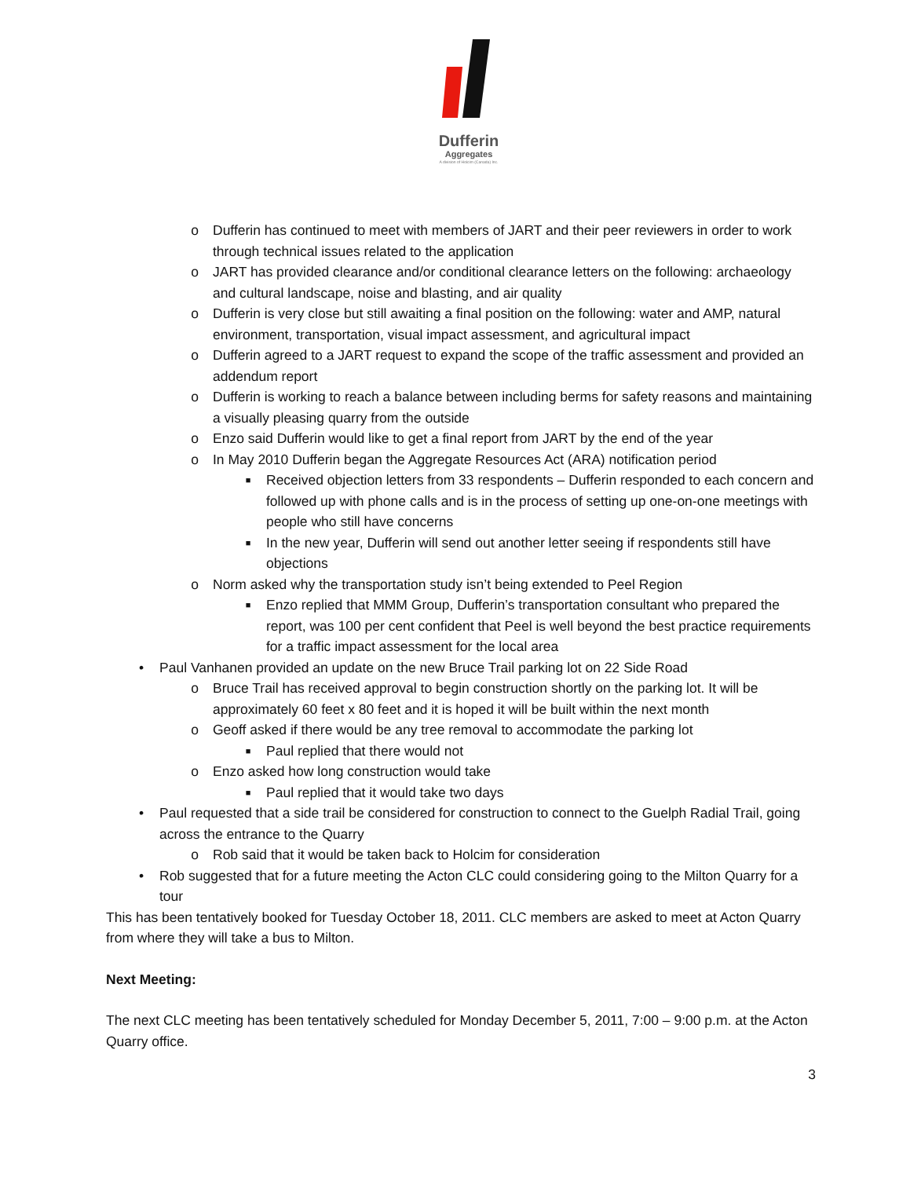Dufferin
Aggregates
A division of Holcim (Canada) Inc.
o Dufferin has continued to meet with members of JART and their peer reviewers in order to work through technical issues related to the application
o JART has provided clearance and/or conditional clearance letters on the following: archaeology and cultural landscape, noise and blasting, and air quality
o Dufferin is very close but still awaiting a final position on the following: water and AMP, natural environment, transportation, visual impact assessment, and agricultural impact
o Dufferin agreed to a JART request to expand the scope of the traffic assessment and provided an addendum report
o Dufferin is working to reach a balance between including berms for safety reasons and maintaining a visually pleasing quarry from the outside
o Enzo said Dufferin would like to get a final report from JART by the end of the year
o In May 2010 Dufferin began the Aggregate Resources Act (ARA) notification period
■ Received objection letters from 33 respondents – Dufferin responded to each concern and followed up with phone calls and is in the process of setting up one-on-one meetings with people who still have concerns
■ In the new year, Dufferin will send out another letter seeing if respondents still have objections
o Norm asked why the transportation study isn’t being extended to Peel Region
■ Enzo replied that MMM Group, Dufferin’s transportation consultant who prepared the report, was 100 per cent confident that Peel is well beyond the best practice requirements for a traffic impact assessment for the local area
• Paul Vanhanen provided an update on the new Bruce Trail parking lot on 22 Side Road
o Bruce Trail has received approval to begin construction shortly on the parking lot. It will be approximately 60 feet x 80 feet and it is hoped it will be built within the next month
o Geoff asked if there would be any tree removal to accommodate the parking lot
■ Paul replied that there would not
o Enzo asked how long construction would take
■ Paul replied that it would take two days
• Paul requested that a side trail be considered for construction to connect to the Guelph Radial Trail, going across the entrance to the Quarry
o Rob said that it would be taken back to Holcim for consideration
• Rob suggested that for a future meeting the Acton CLC could considering going to the Milton Quarry for a tour
This has been tentatively booked for Tuesday October 18, 2011. CLC members are asked to meet at Acton Quarry from where they will take a bus to Milton.
Next Meeting:
The next CLC meeting has been tentatively scheduled for Monday December 5, 2011, 7:00 – 9:00 p.m. at the Acton Quarry office.
3